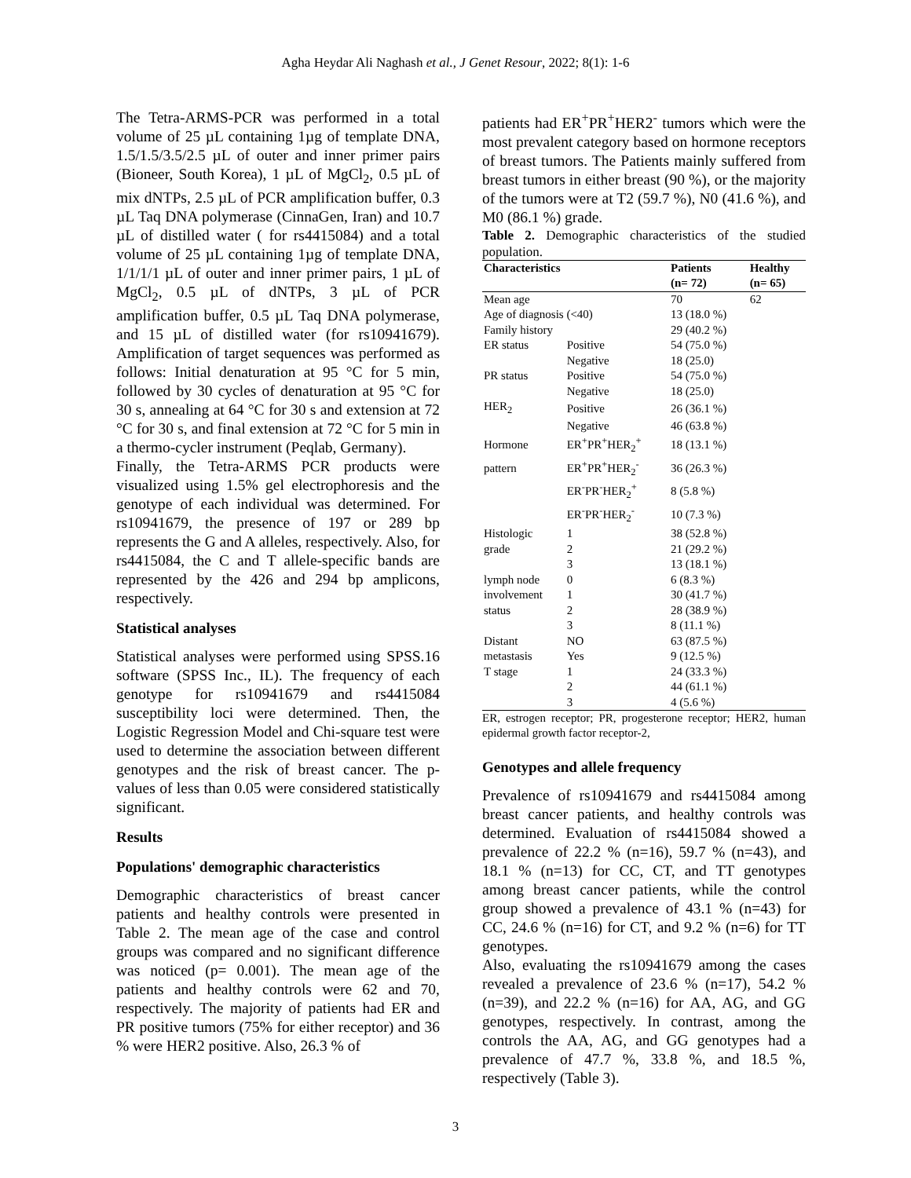Agha Heydar Ali Naghash et al., J Genet Resour, 2022; 8(1): 1-6
The Tetra-ARMS-PCR was performed in a total volume of 25 µL containing 1µg of template DNA, 1.5/1.5/3.5/2.5 µL of outer and inner primer pairs (Bioneer, South Korea), 1 µL of MgCl<sub>2</sub>, 0.5 µL of mix dNTPs, 2.5 µL of PCR amplification buffer, 0.3 µL Taq DNA polymerase (CinnaGen, Iran) and 10.7 µL of distilled water ( for rs4415084) and a total volume of 25 µL containing 1µg of template DNA, 1/1/1/1 µL of outer and inner primer pairs, 1 µL of MgCl<sub>2</sub>, 0.5 µL of dNTPs, 3 µL of PCR amplification buffer, 0.5 µL Taq DNA polymerase, and 15 µL of distilled water (for rs10941679). Amplification of target sequences was performed as follows: Initial denaturation at 95 °C for 5 min, followed by 30 cycles of denaturation at 95 °C for 30 s, annealing at 64 °C for 30 s and extension at 72 °C for 30 s, and final extension at 72 °C for 5 min in a thermo-cycler instrument (Peqlab, Germany).
Finally, the Tetra-ARMS PCR products were visualized using 1.5% gel electrophoresis and the genotype of each individual was determined. For rs10941679, the presence of 197 or 289 bp represents the G and A alleles, respectively. Also, for rs4415084, the C and T allele-specific bands are represented by the 426 and 294 bp amplicons, respectively.
Statistical analyses
Statistical analyses were performed using SPSS.16 software (SPSS Inc., IL). The frequency of each genotype for rs10941679 and rs4415084 susceptibility loci were determined. Then, the Logistic Regression Model and Chi-square test were used to determine the association between different genotypes and the risk of breast cancer. The p-values of less than 0.05 were considered statistically significant.
Results
Populations' demographic characteristics
Demographic characteristics of breast cancer patients and healthy controls were presented in Table 2. The mean age of the case and control groups was compared and no significant difference was noticed (p= 0.001). The mean age of the patients and healthy controls were 62 and 70, respectively. The majority of patients had ER and PR positive tumors (75% for either receptor) and 36 % were HER2 positive. Also, 26.3 % of
patients had ER<sup>+</sup>PR<sup>+</sup>HER2<sup>-</sup> tumors which were the most prevalent category based on hormone receptors of breast tumors. The Patients mainly suffered from breast tumors in either breast (90 %), or the majority of the tumors were at T2 (59.7 %), N0 (41.6 %), and M0 (86.1 %) grade.
Table 2. Demographic characteristics of the studied population.
| Characteristics | | Patients (n= 72) | Healthy (n= 65) |
| --- | --- | --- | --- |
| Mean age | | 70 | 62 |
| Age of diagnosis (<40) | | 13 (18.0 %) | |
| Family history | | 29 (40.2 %) | |
| ER status | Positive | 54 (75.0 %) | |
| | Negative | 18 (25.0) | |
| PR status | Positive | 54 (75.0 %) | |
| | Negative | 18 (25.0) | |
| HER<sub>2</sub> | Positive | 26 (36.1 %) | |
| | Negative | 46 (63.8 %) | |
| Hormone | ER<sup>+</sup>PR<sup>+</sup>HER<sub>2</sub><sup>+</sup> | 18 (13.1 %) | |
| pattern | ER<sup>+</sup>PR<sup>+</sup>HER<sub>2</sub><sup>-</sup> | 36 (26.3 %) | |
| | ER<sup>-</sup>PR<sup>-</sup>HER<sub>2</sub><sup>+</sup> | 8 (5.8 %) | |
| | ER<sup>-</sup>PR<sup>-</sup>HER<sub>2</sub><sup>-</sup> | 10 (7.3 %) | |
| Histologic | 1 | 38 (52.8 %) | |
| grade | 2 | 21 (29.2 %) | |
| | 3 | 13 (18.1 %) | |
| lymph node | 0 | 6 (8.3 %) | |
| involvement | 1 | 30 (41.7 %) | |
| status | 2 | 28 (38.9 %) | |
| | 3 | 8 (11.1 %) | |
| Distant | NO | 63 (87.5 %) | |
| metastasis | Yes | 9 (12.5 %) | |
| T stage | 1 | 24 (33.3 %) | |
| | 2 | 44 (61.1 %) | |
| | 3 | 4 (5.6 %) | |
ER, estrogen receptor; PR, progesterone receptor; HER2, human epidermal growth factor receptor-2,
Genotypes and allele frequency
Prevalence of rs10941679 and rs4415084 among breast cancer patients, and healthy controls was determined. Evaluation of rs4415084 showed a prevalence of 22.2 % (n=16), 59.7 % (n=43), and 18.1 % (n=13) for CC, CT, and TT genotypes among breast cancer patients, while the control group showed a prevalence of 43.1 % (n=43) for CC, 24.6 % (n=16) for CT, and 9.2 % (n=6) for TT genotypes.
Also, evaluating the rs10941679 among the cases revealed a prevalence of 23.6 % (n=17), 54.2 % (n=39), and 22.2 % (n=16) for AA, AG, and GG genotypes, respectively. In contrast, among the controls the AA, AG, and GG genotypes had a prevalence of 47.7 %, 33.8 %, and 18.5 %, respectively (Table 3).
3